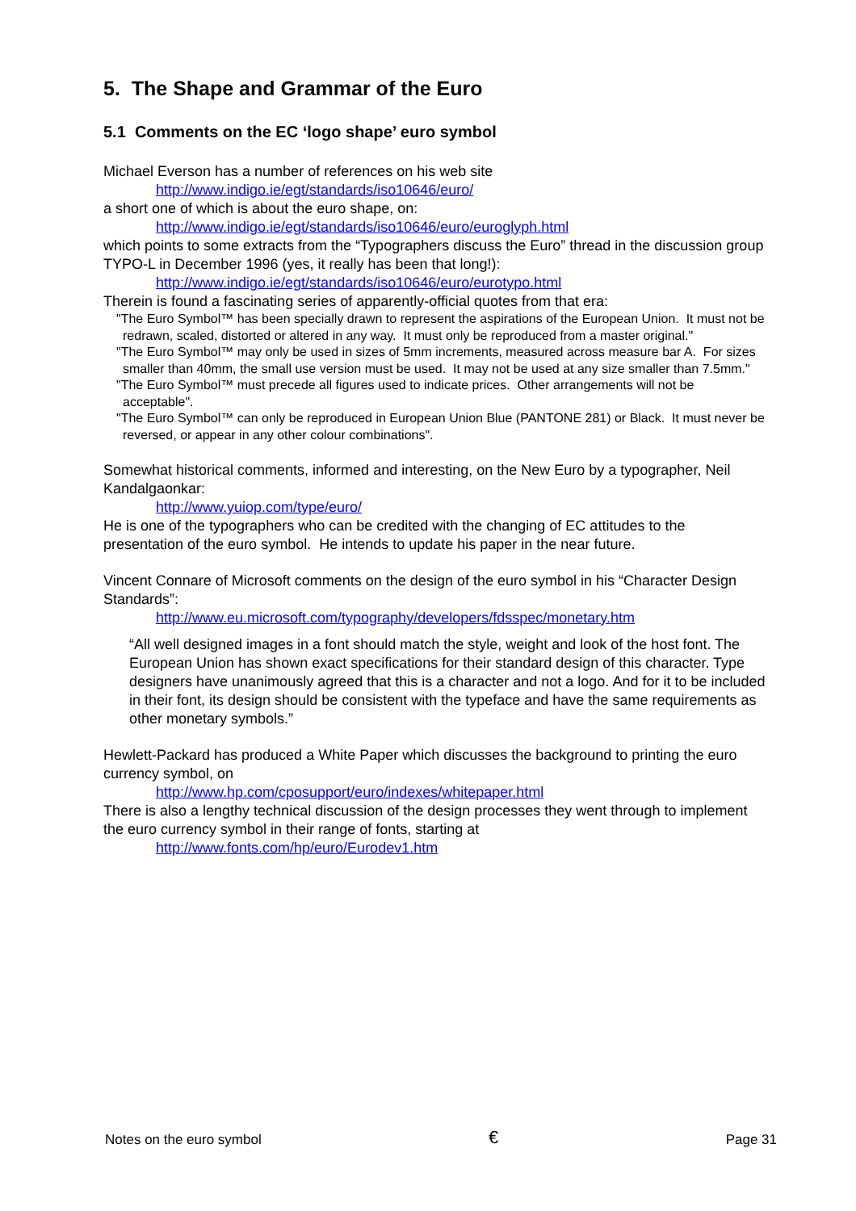5. The Shape and Grammar of the Euro
5.1 Comments on the EC ‘logo shape’ euro symbol
Michael Everson has a number of references on his web site
http://www.indigo.ie/egt/standards/iso10646/euro/
a short one of which is about the euro shape, on:
http://www.indigo.ie/egt/standards/iso10646/euro/euroglyph.html
which points to some extracts from the “Typographers discuss the Euro” thread in the discussion group TYPO-L in December 1996 (yes, it really has been that long!):
http://www.indigo.ie/egt/standards/iso10646/euro/eurotypo.html
Therein is found a fascinating series of apparently-official quotes from that era:
"The Euro Symbol™ has been specially drawn to represent the aspirations of the European Union. It must not be redrawn, scaled, distorted or altered in any way. It must only be reproduced from a master original."
"The Euro Symbol™ may only be used in sizes of 5mm increments, measured across measure bar A. For sizes smaller than 40mm, the small use version must be used. It may not be used at any size smaller than 7.5mm."
"The Euro Symbol™ must precede all figures used to indicate prices. Other arrangements will not be acceptable".
"The Euro Symbol™ can only be reproduced in European Union Blue (PANTONE 281) or Black. It must never be reversed, or appear in any other colour combinations".
Somewhat historical comments, informed and interesting, on the New Euro by a typographer, Neil Kandalgaonkar:
http://www.yuiop.com/type/euro/
He is one of the typographers who can be credited with the changing of EC attitudes to the presentation of the euro symbol. He intends to update his paper in the near future.
Vincent Connare of Microsoft comments on the design of the euro symbol in his “Character Design Standards”:
http://www.eu.microsoft.com/typography/developers/fdsspec/monetary.htm
“All well designed images in a font should match the style, weight and look of the host font. The European Union has shown exact specifications for their standard design of this character. Type designers have unanimously agreed that this is a character and not a logo. And for it to be included in their font, its design should be consistent with the typeface and have the same requirements as other monetary symbols.”
Hewlett-Packard has produced a White Paper which discusses the background to printing the euro currency symbol, on
http://www.hp.com/cposupport/euro/indexes/whitepaper.html
There is also a lengthy technical discussion of the design processes they went through to implement the euro currency symbol in their range of fonts, starting at
http://www.fonts.com/hp/euro/Eurodev1.htm
Notes on the euro symbol € Page 31